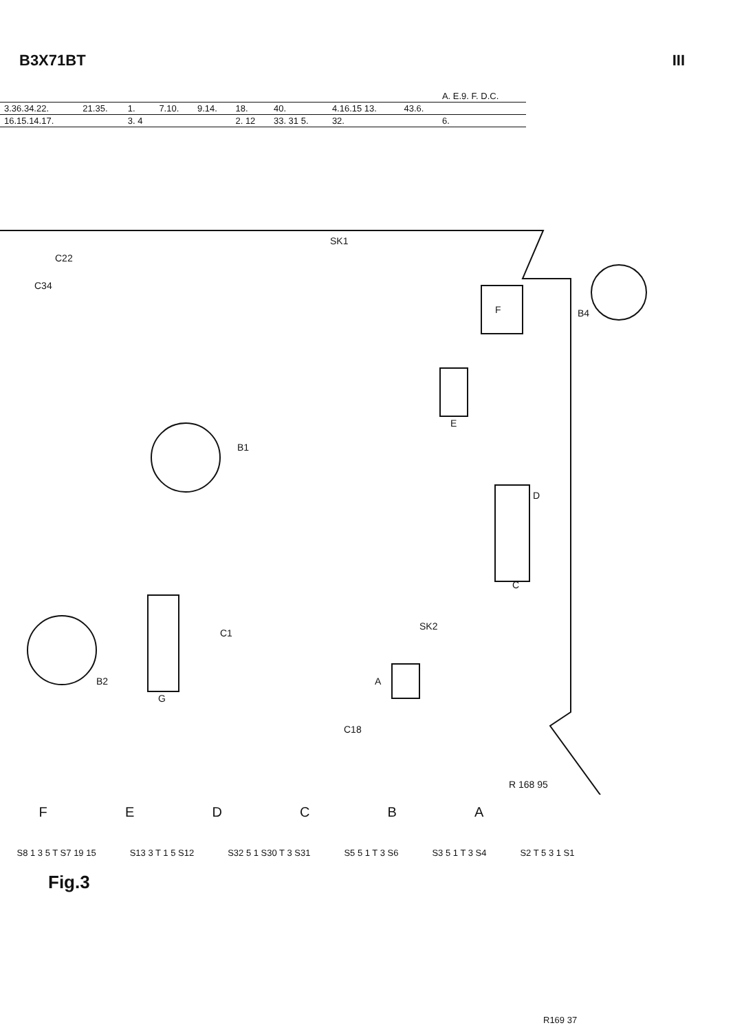B3X71BT III
| | | | | | | | | | A. E.9. F. D.C. |
| 3.36.34.22. | 21.35. | 1. | 7.10. | 9.14. | 18. | 40. | 4.16.15 13. | 43.6. | |
| 16.15.14.17. | | 3. 4 | | | 2. 12 | 33. 31 5. | 32. | | 6. |
SK1
C22
C34
B4
B1
B2
SK2
F
E
D
C
A
G
C1
C18
R 168 95
FEDCBA
S8 1 3 5 T S7 19 15 S13 3 T 1 5 S12 S32 5 1 S30 T 3 S31 S5 5 1 T 3 S6 S3 5 1 T 3 S4 S2 T 5 3 1 S1
Fig.3
R169 37